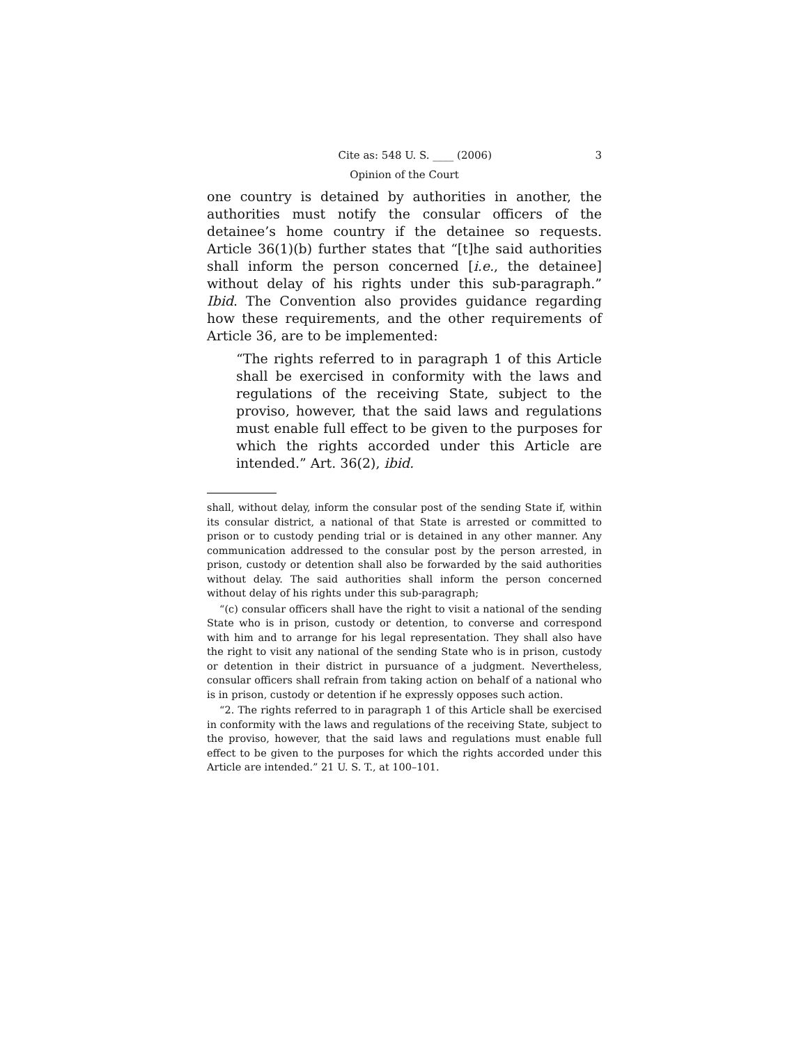Cite as: 548 U. S. ____ (2006) 3
Opinion of the Court
one country is detained by authorities in another, the authorities must notify the consular officers of the detainee’s home country if the detainee so requests. Article 36(1)(b) further states that “[t]he said authorities shall inform the person concerned [i.e., the detainee] without delay of his rights under this sub-paragraph.” Ibid. The Convention also provides guidance regarding how these requirements, and the other requirements of Article 36, are to be implemented:
“The rights referred to in paragraph 1 of this Article shall be exercised in conformity with the laws and regulations of the receiving State, subject to the proviso, however, that the said laws and regulations must enable full effect to be given to the purposes for which the rights accorded under this Article are intended.” Art. 36(2), ibid.
shall, without delay, inform the consular post of the sending State if, within its consular district, a national of that State is arrested or committed to prison or to custody pending trial or is detained in any other manner. Any communication addressed to the consular post by the person arrested, in prison, custody or detention shall also be forwarded by the said authorities without delay. The said authorities shall inform the person concerned without delay of his rights under this sub-paragraph;
“(c) consular officers shall have the right to visit a national of the sending State who is in prison, custody or detention, to converse and correspond with him and to arrange for his legal representation. They shall also have the right to visit any national of the sending State who is in prison, custody or detention in their district in pursuance of a judgment. Nevertheless, consular officers shall refrain from taking action on behalf of a national who is in prison, custody or detention if he expressly opposes such action.
“2. The rights referred to in paragraph 1 of this Article shall be exercised in conformity with the laws and regulations of the receiving State, subject to the proviso, however, that the said laws and regulations must enable full effect to be given to the purposes for which the rights accorded under this Article are intended.” 21 U. S. T., at 100–101.